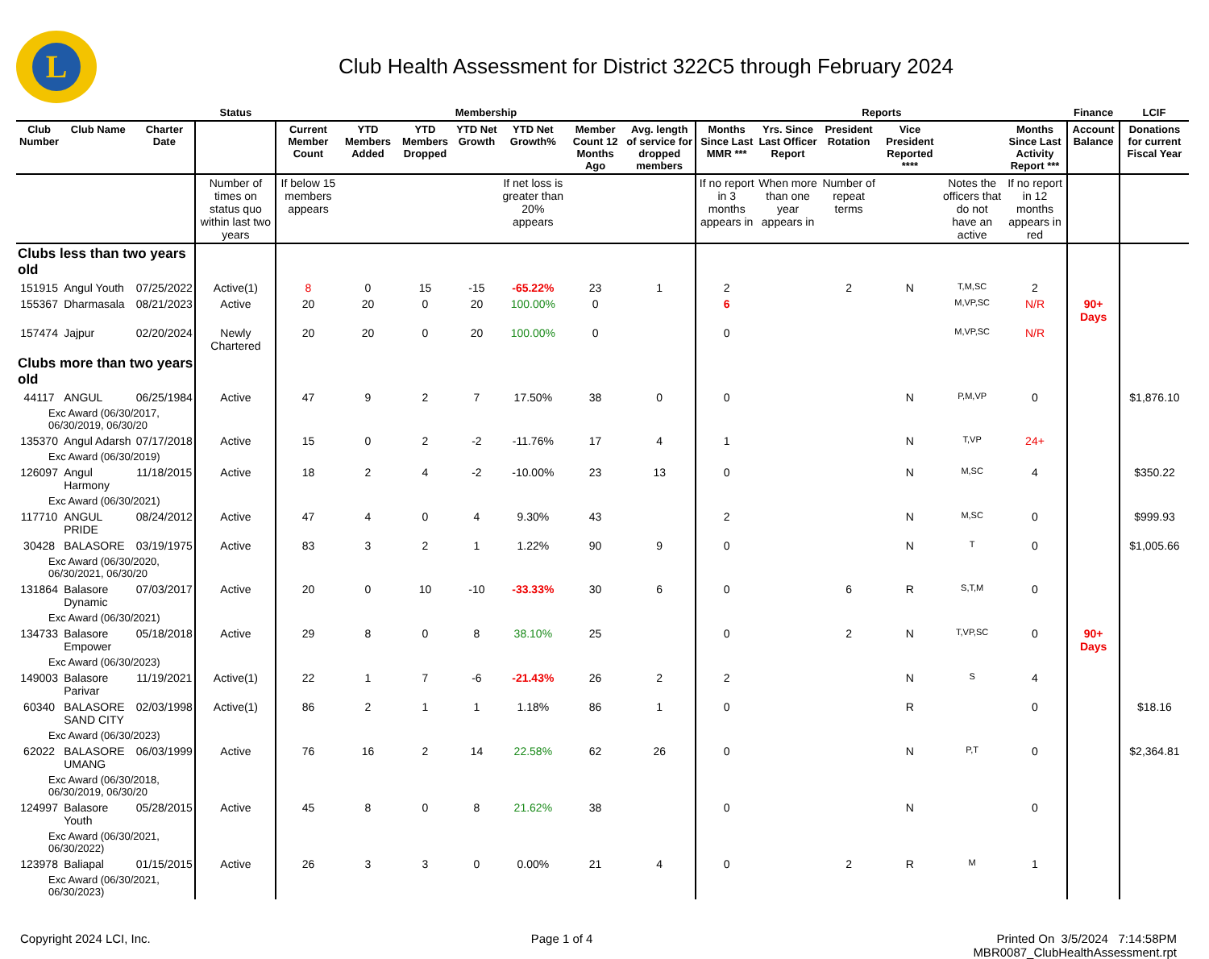L
Club Health Assessment for District 322C5 through February 2024
| | | | Status | Membership | | | | | | | Reports | | | | | | Finance | LCIF |
| --- | --- | --- | --- | --- | --- | --- | --- | --- | --- | --- | --- | --- | --- | --- | --- | --- | --- | --- |
| Club Number | Club Name | Charter Date | | Current Member Count | YTD Members Added | YTD Members Dropped | YTD Net Growth | YTD Net Growth% | Member Count 12 Months Ago | Avg. length of service for dropped members | Months Since Last MMR *** | Yrs. Since Last Officer Report | President Rotation | Vice President Reported **** | | Months Since Last Activity Report *** | Account Balance | Donations for current Fiscal Year |
| | | | Number of times on status quo within last two years | If below 15 members appears | | | | If net loss is greater than 20% appears | | | If no report in 3 months appears in | When more than one year appears in | Number of repeat terms | | Notes the officers that do not have an active | If no report in 12 months appears in red | | |
| Clubs less than two years old | | | | | | | | | | | | | | | | | | |
| 151915 | Angul Youth | 07/25/2022 | Active(1) | 8 | 0 | 15 | -15 | -65.22% | 23 | 1 | 2 | | 2 | N | T,M,SC | 2 | | |
| 155367 | Dharmasala | 08/21/2023 | Active | 20 | 20 | 0 | 20 | 100.00% | 0 | | 6 | | | | M,VP,SC | N/R | 90+ Days | |
| 157474 | Jajpur | 02/20/2024 | Newly Chartered | 20 | 20 | 0 | 20 | 100.00% | 0 | | 0 | | | | M,VP,SC | N/R | | |
| Clubs more than two years old | | | | | | | | | | | | | | | | | | |
| 44117 | ANGUL | 06/25/1984 | Active | 47 | 9 | 2 | 7 | 17.50% | 38 | 0 | 0 | | | N | P,M,VP | 0 | | $1,876.10 |
| Exc Award (06/30/2017, 06/30/2019, 06/30/20 | | | | | | | | | | | | | | | | | | |
| 135370 | Angul Adarsh | 07/17/2018 | Active | 15 | 0 | 2 | -2 | -11.76% | 17 | 4 | 1 | | | N | T,VP | 24+ | | |
| Exc Award (06/30/2019) | | | | | | | | | | | | | | | | | | |
| 126097 | Angul Harmony | 11/18/2015 | Active | 18 | 2 | 4 | -2 | -10.00% | 23 | 13 | 0 | | | N | M,SC | 4 | | $350.22 |
| Exc Award (06/30/2021) | | | | | | | | | | | | | | | | | | |
| 117710 | ANGUL PRIDE | 08/24/2012 | Active | 47 | 4 | 0 | 4 | 9.30% | 43 | | 2 | | | N | M,SC | 0 | | $999.93 |
| 30428 | BALASORE | 03/19/1975 | Active | 83 | 3 | 2 | 1 | 1.22% | 90 | 9 | 0 | | | N | T | 0 | | $1,005.66 |
| Exc Award (06/30/2020, 06/30/2021, 06/30/20 | | | | | | | | | | | | | | | | | | |
| 131864 | Balasore Dynamic | 07/03/2017 | Active | 20 | 0 | 10 | -10 | -33.33% | 30 | 6 | 0 | | 6 | R | S,T,M | 0 | | |
| Exc Award (06/30/2021) | | | | | | | | | | | | | | | | | | |
| 134733 | Balasore Empower | 05/18/2018 | Active | 29 | 8 | 0 | 8 | 38.10% | 25 | | 0 | | 2 | N | T,VP,SC | 0 | 90+ Days | |
| Exc Award (06/30/2023) | | | | | | | | | | | | | | | | | | |
| 149003 | Balasore Parivar | 11/19/2021 | Active(1) | 22 | 1 | 7 | -6 | -21.43% | 26 | 2 | 2 | | | N | S | 4 | | |
| 60340 | BALASORE SAND CITY | 02/03/1998 | Active(1) | 86 | 2 | 1 | 1 | 1.18% | 86 | 1 | 0 | | | R | | 0 | | $18.16 |
| Exc Award (06/30/2023) | | | | | | | | | | | | | | | | | | |
| 62022 | BALASORE UMANG | 06/03/1999 | Active | 76 | 16 | 2 | 14 | 22.58% | 62 | 26 | 0 | | | N | P,T | 0 | | $2,364.81 |
| Exc Award (06/30/2018, 06/30/2019, 06/30/20 | | | | | | | | | | | | | | | | | | |
| 124997 | Balasore Youth | 05/28/2015 | Active | 45 | 8 | 0 | 8 | 21.62% | 38 | | 0 | | | N | | 0 | | |
| Exc Award (06/30/2021, 06/30/2022) | | | | | | | | | | | | | | | | | | |
| 123978 | Baliapal | 01/15/2015 | Active | 26 | 3 | 3 | 0 | 0.00% | 21 | 4 | 0 | | 2 | R | M | 1 | | |
| Exc Award (06/30/2021, 06/30/2023) | | | | | | | | | | | | | | | | | | |
Copyright 2024 LCI, Inc. Page 1 of 4 Printed On 3/5/2024 7:14:58PM
MBR0087_ClubHealthAssessment.rpt